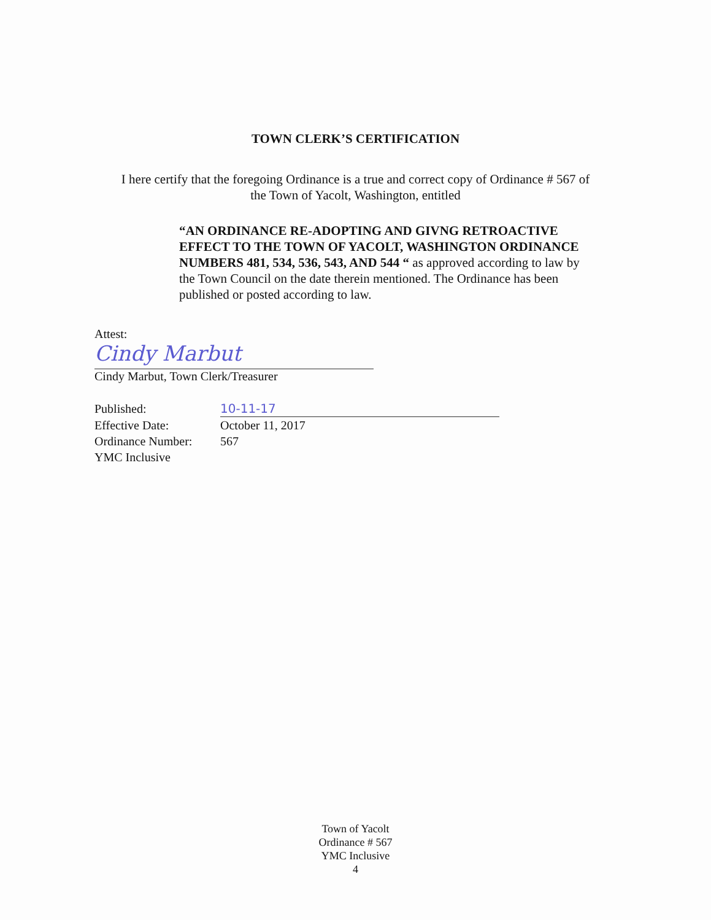TOWN CLERK’S CERTIFICATION
I here certify that the foregoing Ordinance is a true and correct copy of Ordinance # 567 of
the Town of Yacolt, Washington, entitled
“AN ORDINANCE RE-ADOPTING AND GIVNG RETROACTIVE EFFECT TO THE TOWN OF YACOLT, WASHINGTON ORDINANCE NUMBERS 481, 534, 536, 543, AND 544 “ as approved according to law by the Town Council on the date therein mentioned. The Ordinance has been published or posted according to law.
Attest:
Cindy Marbut
Cindy Marbut, Town Clerk/Treasurer
Published: 10-11-17
Effective Date: October 11, 2017
Ordinance Number: 567
YMC Inclusive
Town of Yacolt
Ordinance # 567
YMC Inclusive
4